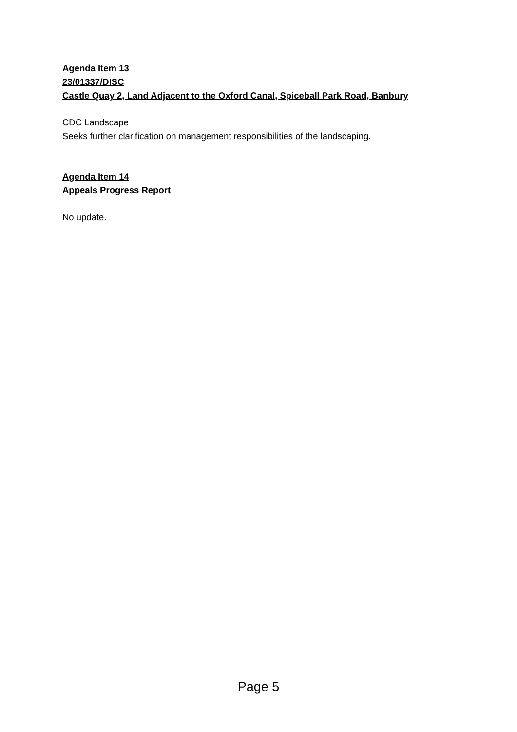Agenda Item 13
23/01337/DISC
Castle Quay 2, Land Adjacent to the Oxford Canal, Spiceball Park Road, Banbury
CDC Landscape
Seeks further clarification on management responsibilities of the landscaping.
Agenda Item 14
Appeals Progress Report
No update.
Page 5